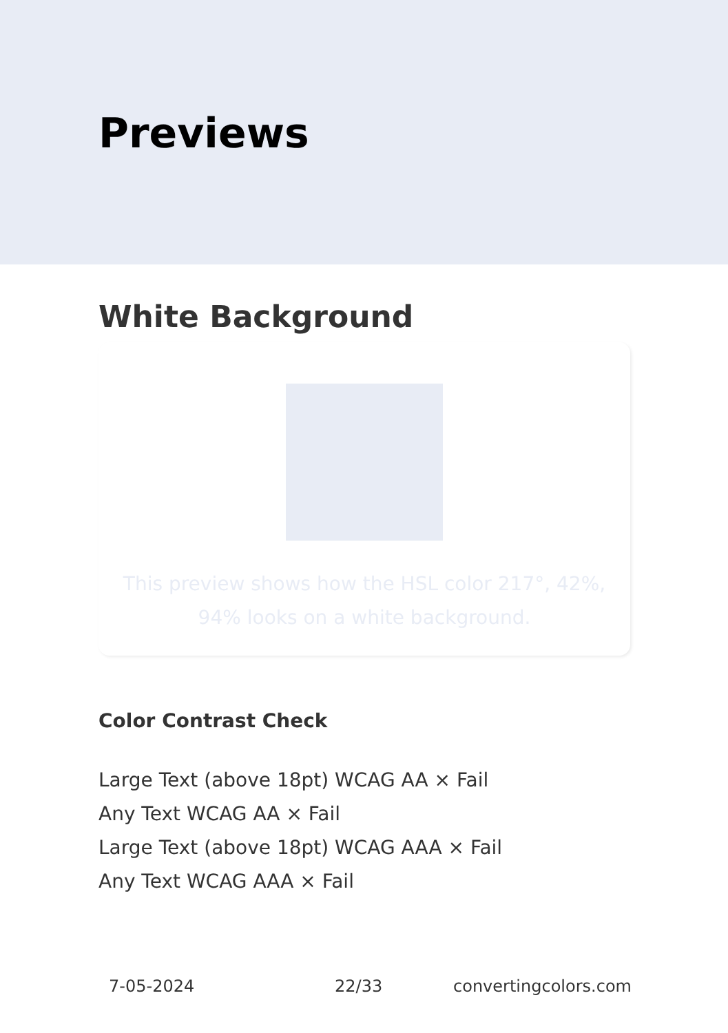Previews
White Background
This preview shows how the HSL color 217°, 42%, 94% looks on a white background.
Color Contrast Check
Large Text (above 18pt) WCAG AA × Fail
Any Text WCAG AA × Fail
Large Text (above 18pt) WCAG AAA × Fail
Any Text WCAG AAA × Fail
7-05-2024 22/33 convertingcolors.com